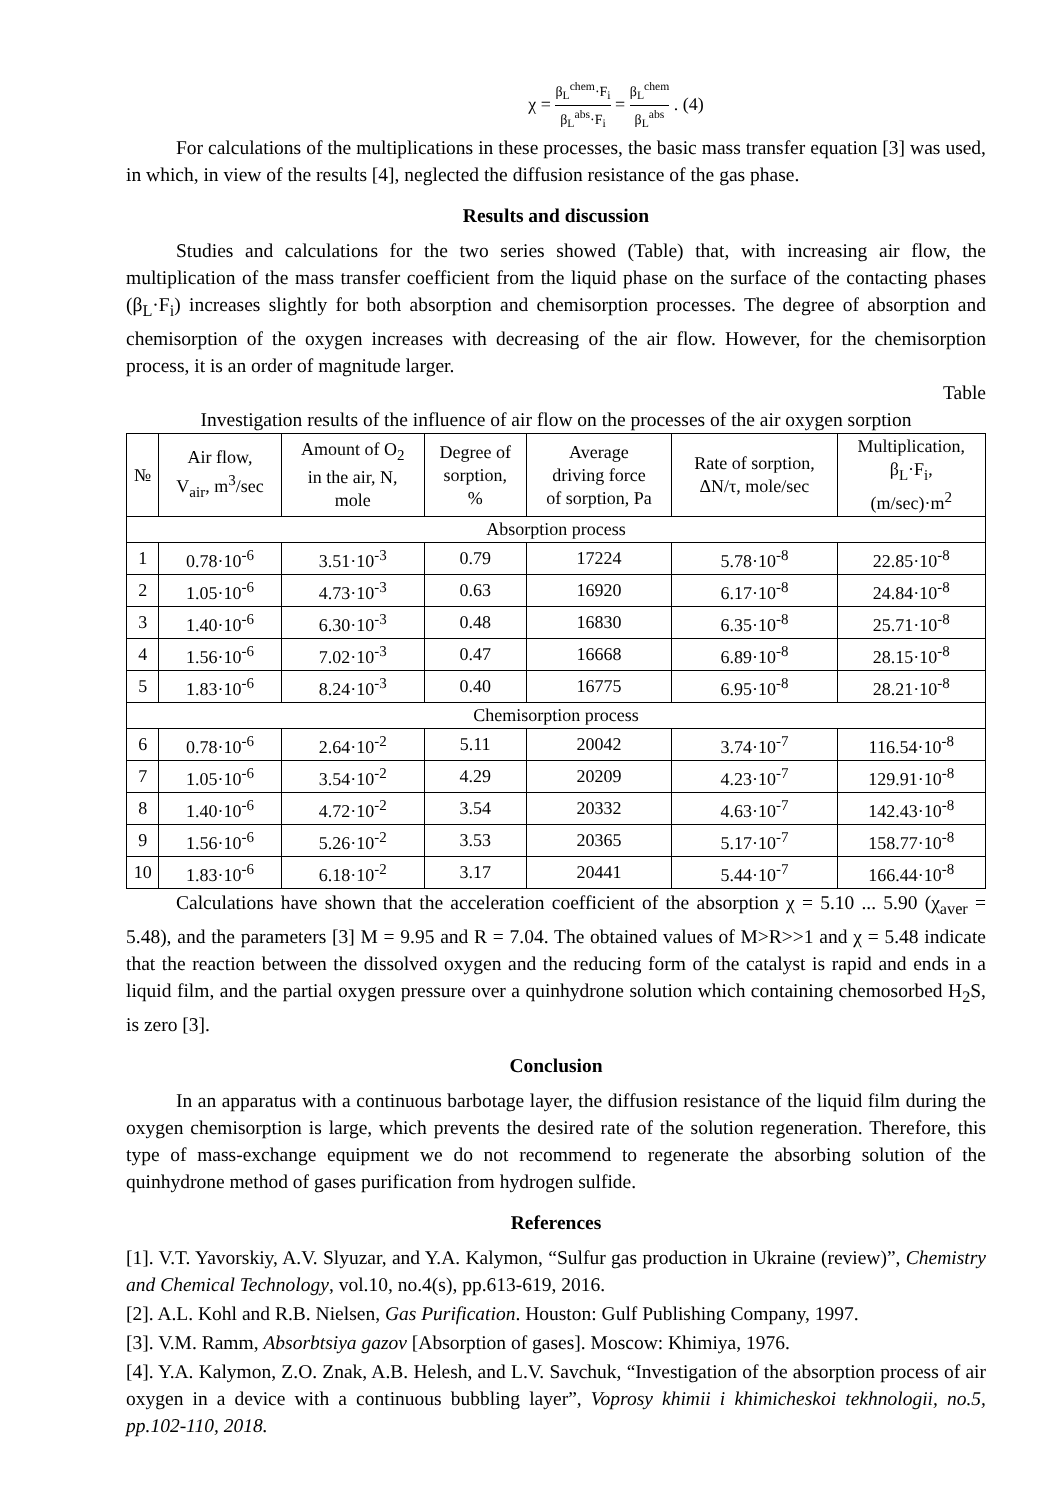χ = β<sub>L</sub><sup>chem</sup>·F<sub>i</sub> β<sub>L</sub><sup>abs</sup>·F<sub>i</sub> = β<sub>L</sub><sup>chem</sup> β<sub>L</sub><sup>abs</sup> . (4)
For calculations of the multiplications in these processes, the basic mass transfer equation [3] was used, in which, in view of the results [4], neglected the diffusion resistance of the gas phase.
Results and discussion
Studies and calculations for the two series showed (Table) that, with increasing air flow, the multiplication of the mass transfer coefficient from the liquid phase on the surface of the contacting phases (β<sub>L</sub>·F<sub>i</sub>) increases slightly for both absorption and chemisorption processes. The degree of absorption and chemisorption of the oxygen increases with decreasing of the air flow. However, for the chemisorption process, it is an order of magnitude larger.
Table
Investigation results of the influence of air flow on the processes of the air oxygen sorption
| № | Air flow, V<sub>air</sub>, m<sup>3</sup>/sec | Amount of O<sub>2</sub> in the air, N, mole | Degree of sorption, % | Average driving force of sorption, Pa | Rate of sorption, ΔN/τ, mole/sec | Multiplication, β<sub>L</sub>·F<sub>i</sub>, (m/sec)·m<sup>2</sup> |
| --- | --- | --- | --- | --- | --- | --- |
| Absorption process | | | | | | |
| 1 | 0.78·10<sup>-6</sup> | 3.51·10<sup>-3</sup> | 0.79 | 17224 | 5.78·10<sup>-8</sup> | 22.85·10<sup>-8</sup> |
| 2 | 1.05·10<sup>-6</sup> | 4.73·10<sup>-3</sup> | 0.63 | 16920 | 6.17·10<sup>-8</sup> | 24.84·10<sup>-8</sup> |
| 3 | 1.40·10<sup>-6</sup> | 6.30·10<sup>-3</sup> | 0.48 | 16830 | 6.35·10<sup>-8</sup> | 25.71·10<sup>-8</sup> |
| 4 | 1.56·10<sup>-6</sup> | 7.02·10<sup>-3</sup> | 0.47 | 16668 | 6.89·10<sup>-8</sup> | 28.15·10<sup>-8</sup> |
| 5 | 1.83·10<sup>-6</sup> | 8.24·10<sup>-3</sup> | 0.40 | 16775 | 6.95·10<sup>-8</sup> | 28.21·10<sup>-8</sup> |
| Chemisorption process | | | | | | |
| 6 | 0.78·10<sup>-6</sup> | 2.64·10<sup>-2</sup> | 5.11 | 20042 | 3.74·10<sup>-7</sup> | 116.54·10<sup>-8</sup> |
| 7 | 1.05·10<sup>-6</sup> | 3.54·10<sup>-2</sup> | 4.29 | 20209 | 4.23·10<sup>-7</sup> | 129.91·10<sup>-8</sup> |
| 8 | 1.40·10<sup>-6</sup> | 4.72·10<sup>-2</sup> | 3.54 | 20332 | 4.63·10<sup>-7</sup> | 142.43·10<sup>-8</sup> |
| 9 | 1.56·10<sup>-6</sup> | 5.26·10<sup>-2</sup> | 3.53 | 20365 | 5.17·10<sup>-7</sup> | 158.77·10<sup>-8</sup> |
| 10 | 1.83·10<sup>-6</sup> | 6.18·10<sup>-2</sup> | 3.17 | 20441 | 5.44·10<sup>-7</sup> | 166.44·10<sup>-8</sup> |
Calculations have shown that the acceleration coefficient of the absorption χ = 5.10 ... 5.90 (χ<sub>aver</sub> = 5.48), and the parameters [3] M = 9.95 and R = 7.04. The obtained values of M>R>>1 and χ = 5.48 indicate that the reaction between the dissolved oxygen and the reducing form of the catalyst is rapid and ends in a liquid film, and the partial oxygen pressure over a quinhydrone solution which containing chemosorbed H<sub>2</sub>S, is zero [3].
Conclusion
In an apparatus with a continuous barbotage layer, the diffusion resistance of the liquid film during the oxygen chemisorption is large, which prevents the desired rate of the solution regeneration. Therefore, this type of mass-exchange equipment we do not recommend to regenerate the absorbing solution of the quinhydrone method of gases purification from hydrogen sulfide.
References
[1]. V.T. Yavorskiy, A.V. Slyuzar, and Y.A. Kalymon, “Sulfur gas production in Ukraine (review)”, Chemistry and Chemical Technology, vol.10, no.4(s), pp.613-619, 2016.
[2]. A.L. Kohl and R.B. Nielsen, Gas Purification. Houston: Gulf Publishing Company, 1997.
[3]. V.M. Ramm, Absorbtsiya gazov [Absorption of gases]. Moscow: Khimiya, 1976.
[4]. Y.A. Kalymon, Z.O. Znak, A.B. Helesh, and L.V. Savchuk, “Investigation of the absorption process of air oxygen in a device with a continuous bubbling layer”, Voprosy khimii i khimicheskoi tekhnologii, no.5, pp.102-110, 2018.